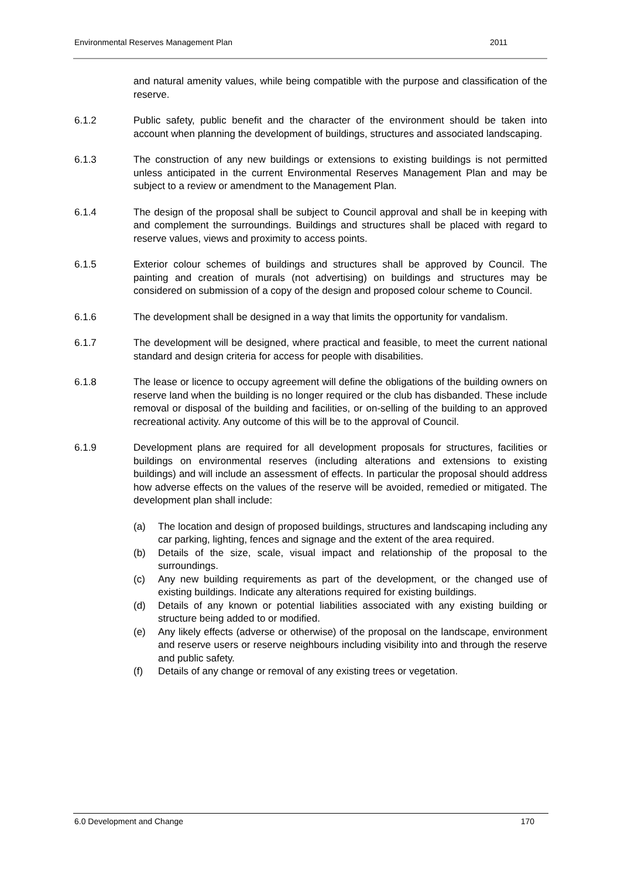Environmental Reserves Management Plan 2011
and natural amenity values, while being compatible with the purpose and classification of the reserve.
6.1.2 Public safety, public benefit and the character of the environment should be taken into account when planning the development of buildings, structures and associated landscaping.
6.1.3 The construction of any new buildings or extensions to existing buildings is not permitted unless anticipated in the current Environmental Reserves Management Plan and may be subject to a review or amendment to the Management Plan.
6.1.4 The design of the proposal shall be subject to Council approval and shall be in keeping with and complement the surroundings. Buildings and structures shall be placed with regard to reserve values, views and proximity to access points.
6.1.5 Exterior colour schemes of buildings and structures shall be approved by Council. The painting and creation of murals (not advertising) on buildings and structures may be considered on submission of a copy of the design and proposed colour scheme to Council.
6.1.6 The development shall be designed in a way that limits the opportunity for vandalism.
6.1.7 The development will be designed, where practical and feasible, to meet the current national standard and design criteria for access for people with disabilities.
6.1.8 The lease or licence to occupy agreement will define the obligations of the building owners on reserve land when the building is no longer required or the club has disbanded. These include removal or disposal of the building and facilities, or on-selling of the building to an approved recreational activity. Any outcome of this will be to the approval of Council.
6.1.9 Development plans are required for all development proposals for structures, facilities or buildings on environmental reserves (including alterations and extensions to existing buildings) and will include an assessment of effects. In particular the proposal should address how adverse effects on the values of the reserve will be avoided, remedied or mitigated. The development plan shall include:
(a) The location and design of proposed buildings, structures and landscaping including any car parking, lighting, fences and signage and the extent of the area required.
(b) Details of the size, scale, visual impact and relationship of the proposal to the surroundings.
(c) Any new building requirements as part of the development, or the changed use of existing buildings. Indicate any alterations required for existing buildings.
(d) Details of any known or potential liabilities associated with any existing building or structure being added to or modified.
(e) Any likely effects (adverse or otherwise) of the proposal on the landscape, environment and reserve users or reserve neighbours including visibility into and through the reserve and public safety.
(f) Details of any change or removal of any existing trees or vegetation.
6.0 Development and Change 170